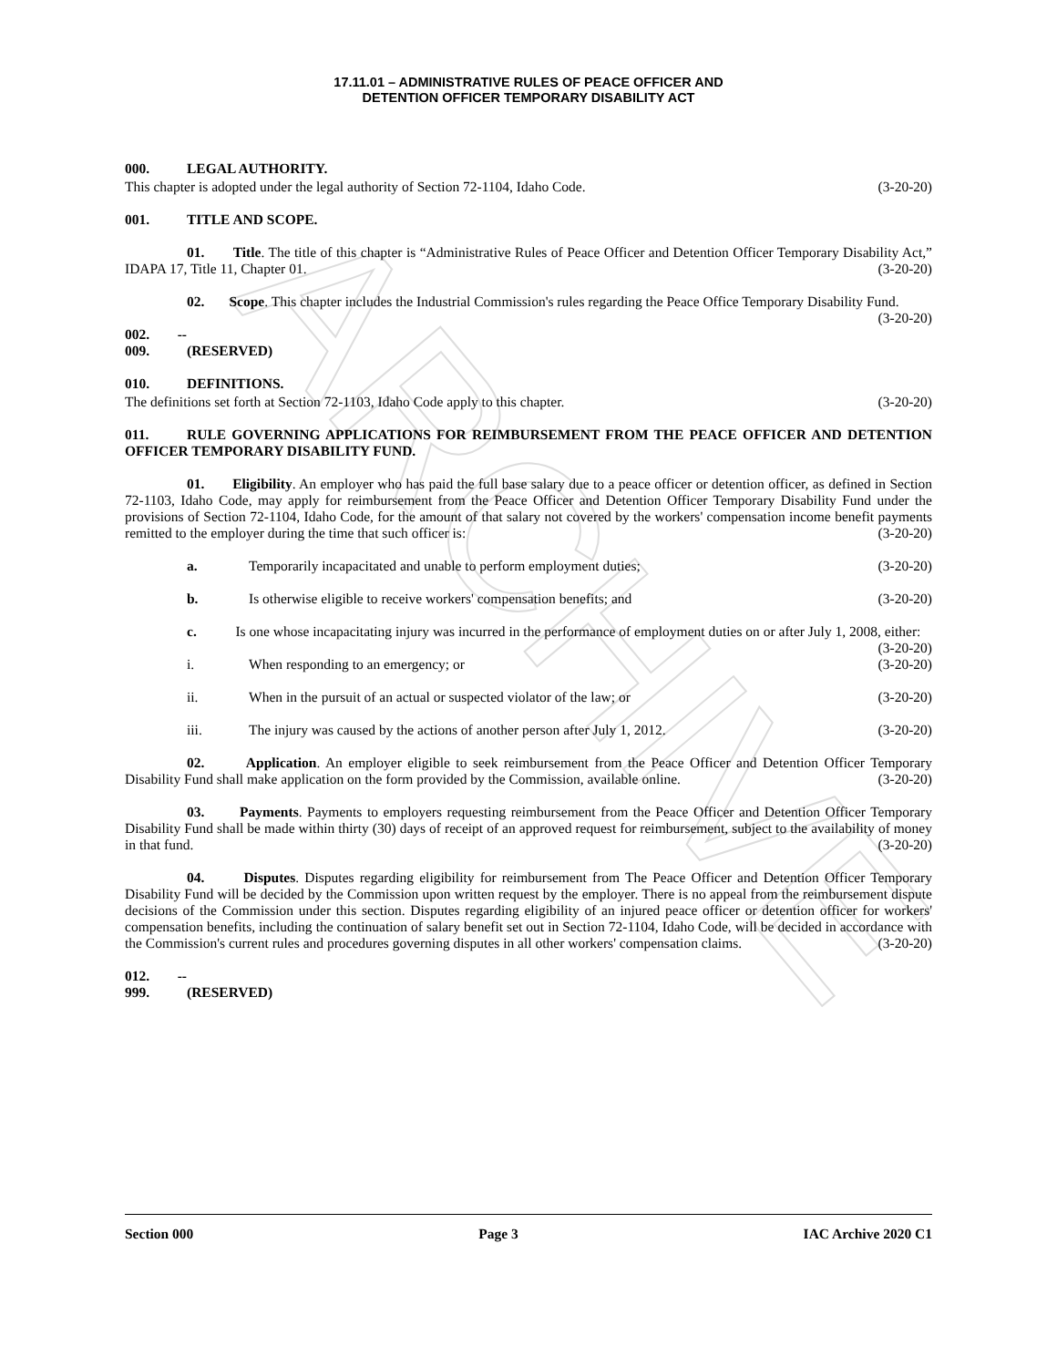ARCHIVE
17.11.01 – ADMINISTRATIVE RULES OF PEACE OFFICER AND
DETENTION OFFICER TEMPORARY DISABILITY ACT
000. LEGAL AUTHORITY.
This chapter is adopted under the legal authority of Section 72-1104, Idaho Code. (3-20-20)
001. TITLE AND SCOPE.
01. Title. The title of this chapter is “Administrative Rules of Peace Officer and Detention Officer Temporary Disability Act,” IDAPA 17, Title 11, Chapter 01. (3-20-20)
02. Scope. This chapter includes the Industrial Commission's rules regarding the Peace Office Temporary Disability Fund. (3-20-20)
002. -- 009. (RESERVED)
010. DEFINITIONS.
The definitions set forth at Section 72-1103, Idaho Code apply to this chapter. (3-20-20)
011. RULE GOVERNING APPLICATIONS FOR REIMBURSEMENT FROM THE PEACE OFFICER AND DETENTION OFFICER TEMPORARY DISABILITY FUND.
01. Eligibility. An employer who has paid the full base salary due to a peace officer or detention officer, as defined in Section 72-1103, Idaho Code, may apply for reimbursement from the Peace Officer and Detention Officer Temporary Disability Fund under the provisions of Section 72-1104, Idaho Code, for the amount of that salary not covered by the workers' compensation income benefit payments remitted to the employer during the time that such officer is: (3-20-20)
a. Temporarily incapacitated and unable to perform employment duties; (3-20-20)
b. Is otherwise eligible to receive workers' compensation benefits; and (3-20-20)
c. Is one whose incapacitating injury was incurred in the performance of employment duties on or after July 1, 2008, either: (3-20-20)
i. When responding to an emergency; or (3-20-20)
ii. When in the pursuit of an actual or suspected violator of the law; or (3-20-20)
iii. The injury was caused by the actions of another person after July 1, 2012. (3-20-20)
02. Application. An employer eligible to seek reimbursement from the Peace Officer and Detention Officer Temporary Disability Fund shall make application on the form provided by the Commission, available online. (3-20-20)
03. Payments. Payments to employers requesting reimbursement from the Peace Officer and Detention Officer Temporary Disability Fund shall be made within thirty (30) days of receipt of an approved request for reimbursement, subject to the availability of money in that fund. (3-20-20)
04. Disputes. Disputes regarding eligibility for reimbursement from The Peace Officer and Detention Officer Temporary Disability Fund will be decided by the Commission upon written request by the employer. There is no appeal from the reimbursement dispute decisions of the Commission under this section. Disputes regarding eligibility of an injured peace officer or detention officer for workers' compensation benefits, including the continuation of salary benefit set out in Section 72-1104, Idaho Code, will be decided in accordance with the Commission's current rules and procedures governing disputes in all other workers' compensation claims. (3-20-20)
012. -- 999. (RESERVED)
Section 000 Page 3 IAC Archive 2020 C1